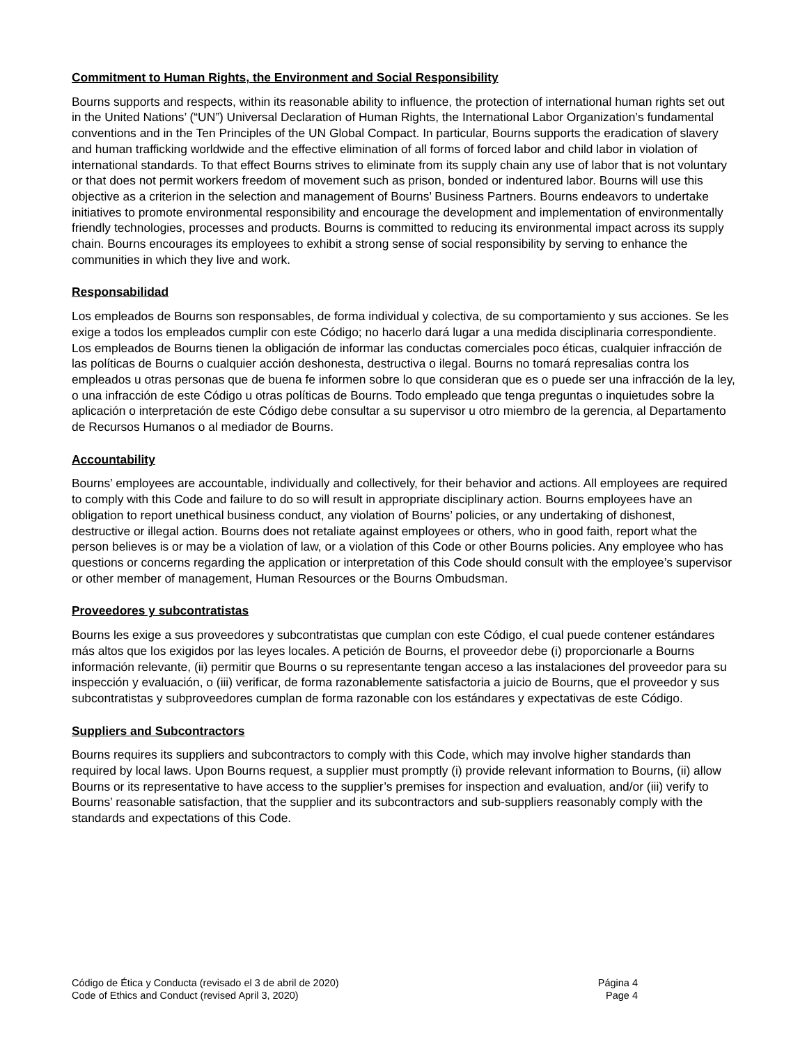Commitment to Human Rights, the Environment and Social Responsibility
Bourns supports and respects, within its reasonable ability to influence, the protection of international human rights set out in the United Nations’ (“UN”) Universal Declaration of Human Rights, the International Labor Organization’s fundamental conventions and in the Ten Principles of the UN Global Compact. In particular, Bourns supports the eradication of slavery and human trafficking worldwide and the effective elimination of all forms of forced labor and child labor in violation of international standards. To that effect Bourns strives to eliminate from its supply chain any use of labor that is not voluntary or that does not permit workers freedom of movement such as prison, bonded or indentured labor. Bourns will use this objective as a criterion in the selection and management of Bourns’ Business Partners. Bourns endeavors to undertake initiatives to promote environmental responsibility and encourage the development and implementation of environmentally friendly technologies, processes and products. Bourns is committed to reducing its environmental impact across its supply chain. Bourns encourages its employees to exhibit a strong sense of social responsibility by serving to enhance the communities in which they live and work.
Responsabilidad
Los empleados de Bourns son responsables, de forma individual y colectiva, de su comportamiento y sus acciones. Se les exige a todos los empleados cumplir con este Código; no hacerlo dará lugar a una medida disciplinaria correspondiente. Los empleados de Bourns tienen la obligación de informar las conductas comerciales poco éticas, cualquier infracción de las políticas de Bourns o cualquier acción deshonesta, destructiva o ilegal. Bourns no tomará represalias contra los empleados u otras personas que de buena fe informen sobre lo que consideran que es o puede ser una infracción de la ley, o una infracción de este Código u otras políticas de Bourns. Todo empleado que tenga preguntas o inquietudes sobre la aplicación o interpretación de este Código debe consultar a su supervisor u otro miembro de la gerencia, al Departamento de Recursos Humanos o al mediador de Bourns.
Accountability
Bourns’ employees are accountable, individually and collectively, for their behavior and actions. All employees are required to comply with this Code and failure to do so will result in appropriate disciplinary action. Bourns employees have an obligation to report unethical business conduct, any violation of Bourns’ policies, or any undertaking of dishonest, destructive or illegal action. Bourns does not retaliate against employees or others, who in good faith, report what the person believes is or may be a violation of law, or a violation of this Code or other Bourns policies. Any employee who has questions or concerns regarding the application or interpretation of this Code should consult with the employee’s supervisor or other member of management, Human Resources or the Bourns Ombudsman.
Proveedores y subcontratistas
Bourns les exige a sus proveedores y subcontratistas que cumplan con este Código, el cual puede contener estándares más altos que los exigidos por las leyes locales. A petición de Bourns, el proveedor debe (i) proporcionarle a Bourns información relevante, (ii) permitir que Bourns o su representante tengan acceso a las instalaciones del proveedor para su inspección y evaluación, o (iii) verificar, de forma razonablemente satisfactoria a juicio de Bourns, que el proveedor y sus subcontratistas y subproveedores cumplan de forma razonable con los estándares y expectativas de este Código.
Suppliers and Subcontractors
Bourns requires its suppliers and subcontractors to comply with this Code, which may involve higher standards than required by local laws. Upon Bourns request, a supplier must promptly (i) provide relevant information to Bourns, (ii) allow Bourns or its representative to have access to the supplier’s premises for inspection and evaluation, and/or (iii) verify to Bourns’ reasonable satisfaction, that the supplier and its subcontractors and sub-suppliers reasonably comply with the standards and expectations of this Code.
Código de Ética y Conducta (revisado el 3 de abril de 2020)
Code of Ethics and Conduct (revised April 3, 2020)
Página 4
Page 4